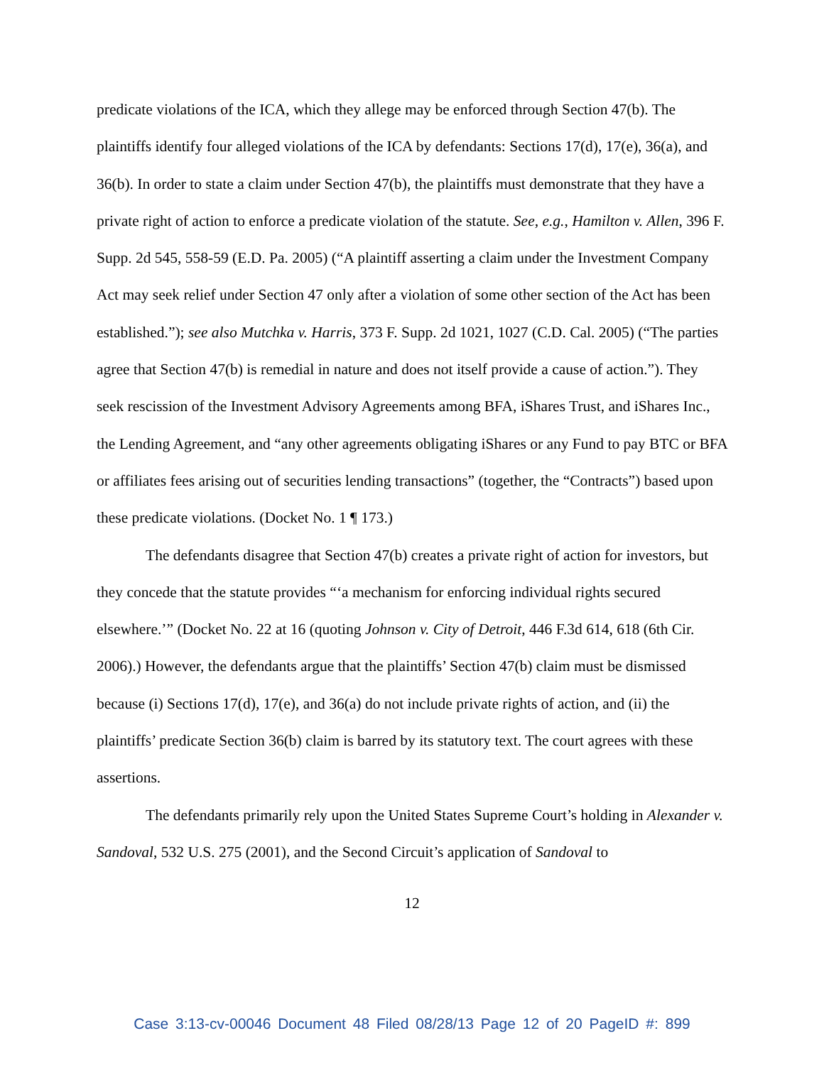predicate violations of the ICA, which they allege may be enforced through Section 47(b). The plaintiffs identify four alleged violations of the ICA by defendants: Sections 17(d), 17(e), 36(a), and 36(b). In order to state a claim under Section 47(b), the plaintiffs must demonstrate that they have a private right of action to enforce a predicate violation of the statute. See, e.g., Hamilton v. Allen, 396 F. Supp. 2d 545, 558-59 (E.D. Pa. 2005) (“A plaintiff asserting a claim under the Investment Company Act may seek relief under Section 47 only after a violation of some other section of the Act has been established.”); see also Mutchka v. Harris, 373 F. Supp. 2d 1021, 1027 (C.D. Cal. 2005) (“The parties agree that Section 47(b) is remedial in nature and does not itself provide a cause of action.”). They seek rescission of the Investment Advisory Agreements among BFA, iShares Trust, and iShares Inc., the Lending Agreement, and “any other agreements obligating iShares or any Fund to pay BTC or BFA or affiliates fees arising out of securities lending transactions” (together, the “Contracts”) based upon these predicate violations. (Docket No. 1 ¶ 173.)
The defendants disagree that Section 47(b) creates a private right of action for investors, but they concede that the statute provides “‘a mechanism for enforcing individual rights secured elsewhere.’” (Docket No. 22 at 16 (quoting Johnson v. City of Detroit, 446 F.3d 614, 618 (6th Cir. 2006).) However, the defendants argue that the plaintiffs’ Section 47(b) claim must be dismissed because (i) Sections 17(d), 17(e), and 36(a) do not include private rights of action, and (ii) the plaintiffs’ predicate Section 36(b) claim is barred by its statutory text. The court agrees with these assertions.
The defendants primarily rely upon the United States Supreme Court’s holding in Alexander v. Sandoval, 532 U.S. 275 (2001), and the Second Circuit’s application of Sandoval to
12
Case 3:13-cv-00046 Document 48 Filed 08/28/13 Page 12 of 20 PageID #: 899